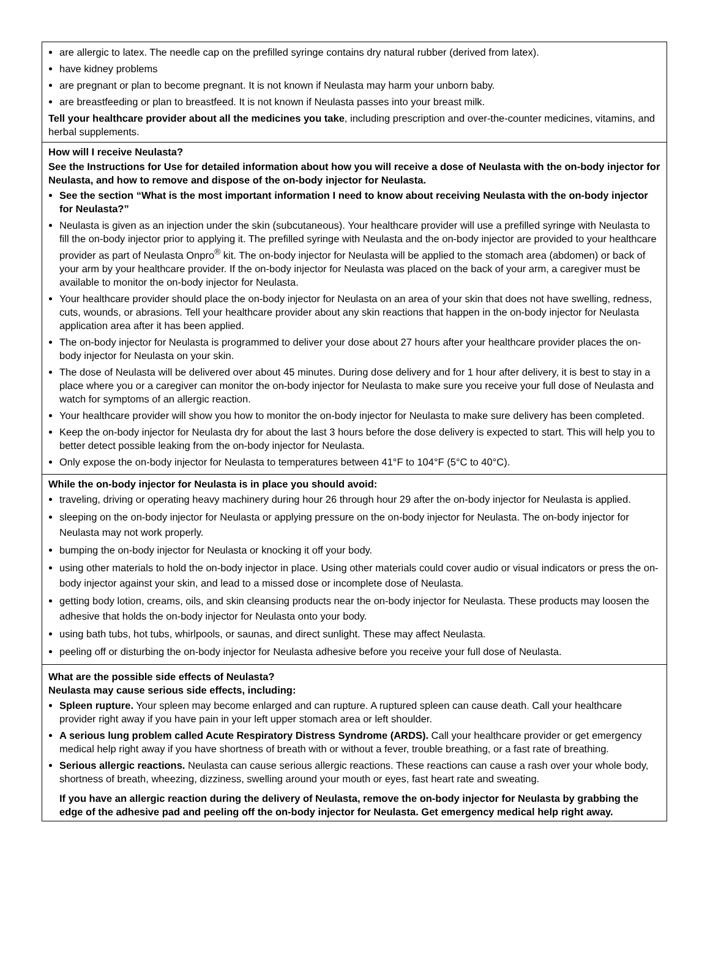are allergic to latex. The needle cap on the prefilled syringe contains dry natural rubber (derived from latex).
have kidney problems
are pregnant or plan to become pregnant. It is not known if Neulasta may harm your unborn baby.
are breastfeeding or plan to breastfeed. It is not known if Neulasta passes into your breast milk.
Tell your healthcare provider about all the medicines you take, including prescription and over-the-counter medicines, vitamins, and herbal supplements.
How will I receive Neulasta?
See the Instructions for Use for detailed information about how you will receive a dose of Neulasta with the on-body injector for Neulasta, and how to remove and dispose of the on-body injector for Neulasta.
See the section “What is the most important information I need to know about receiving Neulasta with the on-body injector for Neulasta?”
Neulasta is given as an injection under the skin (subcutaneous). Your healthcare provider will use a prefilled syringe with Neulasta to fill the on-body injector prior to applying it. The prefilled syringe with Neulasta and the on-body injector are provided to your healthcare provider as part of Neulasta Onpro<sup>®</sup> kit. The on-body injector for Neulasta will be applied to the stomach area (abdomen) or back of your arm by your healthcare provider. If the on-body injector for Neulasta was placed on the back of your arm, a caregiver must be available to monitor the on-body injector for Neulasta.
Your healthcare provider should place the on-body injector for Neulasta on an area of your skin that does not have swelling, redness, cuts, wounds, or abrasions. Tell your healthcare provider about any skin reactions that happen in the on-body injector for Neulasta application area after it has been applied.
The on-body injector for Neulasta is programmed to deliver your dose about 27 hours after your healthcare provider places the on-body injector for Neulasta on your skin.
The dose of Neulasta will be delivered over about 45 minutes. During dose delivery and for 1 hour after delivery, it is best to stay in a place where you or a caregiver can monitor the on-body injector for Neulasta to make sure you receive your full dose of Neulasta and watch for symptoms of an allergic reaction.
Your healthcare provider will show you how to monitor the on-body injector for Neulasta to make sure delivery has been completed.
Keep the on-body injector for Neulasta dry for about the last 3 hours before the dose delivery is expected to start. This will help you to better detect possible leaking from the on-body injector for Neulasta.
Only expose the on-body injector for Neulasta to temperatures between 41°F to 104°F (5°C to 40°C).
While the on-body injector for Neulasta is in place you should avoid:
traveling, driving or operating heavy machinery during hour 26 through hour 29 after the on-body injector for Neulasta is applied.
sleeping on the on-body injector for Neulasta or applying pressure on the on-body injector for Neulasta. The on-body injector for Neulasta may not work properly.
bumping the on-body injector for Neulasta or knocking it off your body.
using other materials to hold the on-body injector in place. Using other materials could cover audio or visual indicators or press the on-body injector against your skin, and lead to a missed dose or incomplete dose of Neulasta.
getting body lotion, creams, oils, and skin cleansing products near the on-body injector for Neulasta. These products may loosen the adhesive that holds the on-body injector for Neulasta onto your body.
using bath tubs, hot tubs, whirlpools, or saunas, and direct sunlight. These may affect Neulasta.
peeling off or disturbing the on-body injector for Neulasta adhesive before you receive your full dose of Neulasta.
What are the possible side effects of Neulasta?
Neulasta may cause serious side effects, including:
Spleen rupture. Your spleen may become enlarged and can rupture. A ruptured spleen can cause death. Call your healthcare provider right away if you have pain in your left upper stomach area or left shoulder.
A serious lung problem called Acute Respiratory Distress Syndrome (ARDS). Call your healthcare provider or get emergency medical help right away if you have shortness of breath with or without a fever, trouble breathing, or a fast rate of breathing.
Serious allergic reactions. Neulasta can cause serious allergic reactions. These reactions can cause a rash over your whole body, shortness of breath, wheezing, dizziness, swelling around your mouth or eyes, fast heart rate and sweating.
If you have an allergic reaction during the delivery of Neulasta, remove the on-body injector for Neulasta by grabbing the edge of the adhesive pad and peeling off the on-body injector for Neulasta. Get emergency medical help right away.